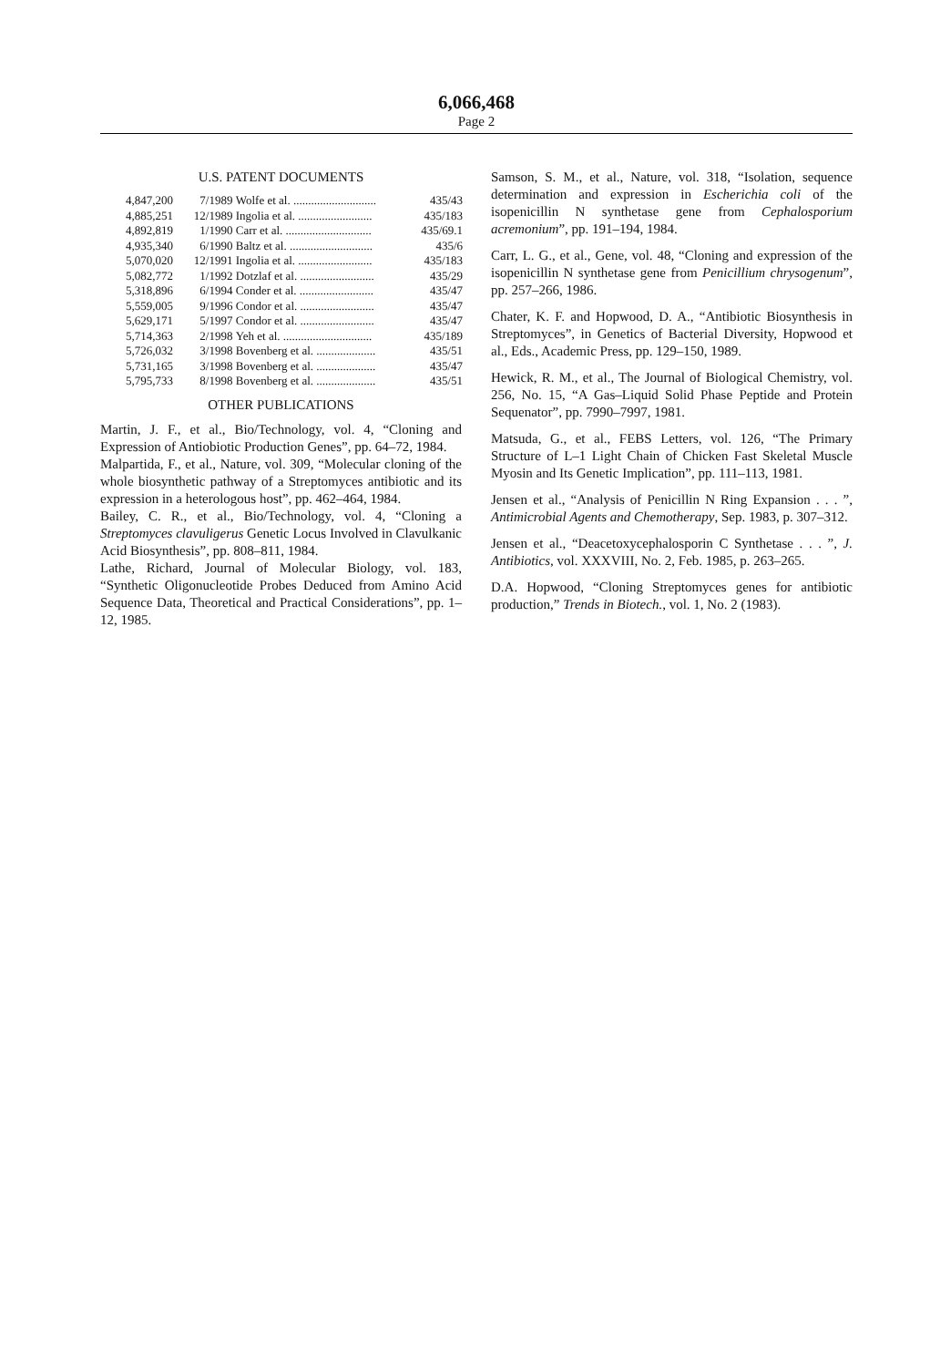6,066,468
Page 2
U.S. PATENT DOCUMENTS
| 4,847,200 | 7/1989 | Wolfe et al. ............................ | 435/43 |
| 4,885,251 | 12/1989 | Ingolia et al. ......................... | 435/183 |
| 4,892,819 | 1/1990 | Carr et al. ............................. | 435/69.1 |
| 4,935,340 | 6/1990 | Baltz et al. ............................ | 435/6 |
| 5,070,020 | 12/1991 | Ingolia et al. ......................... | 435/183 |
| 5,082,772 | 1/1992 | Dotzlaf et al. ......................... | 435/29 |
| 5,318,896 | 6/1994 | Conder et al. ......................... | 435/47 |
| 5,559,005 | 9/1996 | Condor et al. ......................... | 435/47 |
| 5,629,171 | 5/1997 | Condor et al. ......................... | 435/47 |
| 5,714,363 | 2/1998 | Yeh et al. .............................. | 435/189 |
| 5,726,032 | 3/1998 | Bovenberg et al. .................... | 435/51 |
| 5,731,165 | 3/1998 | Bovenberg et al. .................... | 435/47 |
| 5,795,733 | 8/1998 | Bovenberg et al. .................... | 435/51 |
OTHER PUBLICATIONS
Martin, J. F., et al., Bio/Technology, vol. 4, “Cloning and Expression of Antiobiotic Production Genes”, pp. 64–72, 1984.
Malpartida, F., et al., Nature, vol. 309, “Molecular cloning of the whole biosynthetic pathway of a Streptomyces antibiotic and its expression in a heterologous host”, pp. 462–464, 1984.
Bailey, C. R., et al., Bio/Technology, vol. 4, “Cloning a Streptomyces clavuligerus Genetic Locus Involved in Clavulkanic Acid Biosynthesis”, pp. 808–811, 1984.
Lathe, Richard, Journal of Molecular Biology, vol. 183, “Synthetic Oligonucleotide Probes Deduced from Amino Acid Sequence Data, Theoretical and Practical Considerations”, pp. 1–12, 1985.
Samson, S. M., et al., Nature, vol. 318, “Isolation, sequence determination and expression in Escherichia coli of the isopenicillin N synthetase gene from Cephalosporium acremonium”, pp. 191–194, 1984.
Carr, L. G., et al., Gene, vol. 48, “Cloning and expression of the isopenicillin N synthetase gene from Penicillium chrysogenum”, pp. 257–266, 1986.
Chater, K. F. and Hopwood, D. A., “Antibiotic Biosynthesis in Streptomyces”, in Genetics of Bacterial Diversity, Hopwood et al., Eds., Academic Press, pp. 129–150, 1989.
Hewick, R. M., et al., The Journal of Biological Chemistry, vol. 256, No. 15, “A Gas–Liquid Solid Phase Peptide and Protein Sequenator”, pp. 7990–7997, 1981.
Matsuda, G., et al., FEBS Letters, vol. 126, “The Primary Structure of L–1 Light Chain of Chicken Fast Skeletal Muscle Myosin and Its Genetic Implication”, pp. 111–113, 1981.
Jensen et al., “Analysis of Penicillin N Ring Expansion . . . ”, Antimicrobial Agents and Chemotherapy, Sep. 1983, p. 307–312.
Jensen et al., “Deacetoxycephalosporin C Synthetase . . . ”, J. Antibiotics, vol. XXXVIII, No. 2, Feb. 1985, p. 263–265.
D.A. Hopwood, “Cloning Streptomyces genes for antibiotic production,” Trends in Biotech., vol. 1, No. 2 (1983).